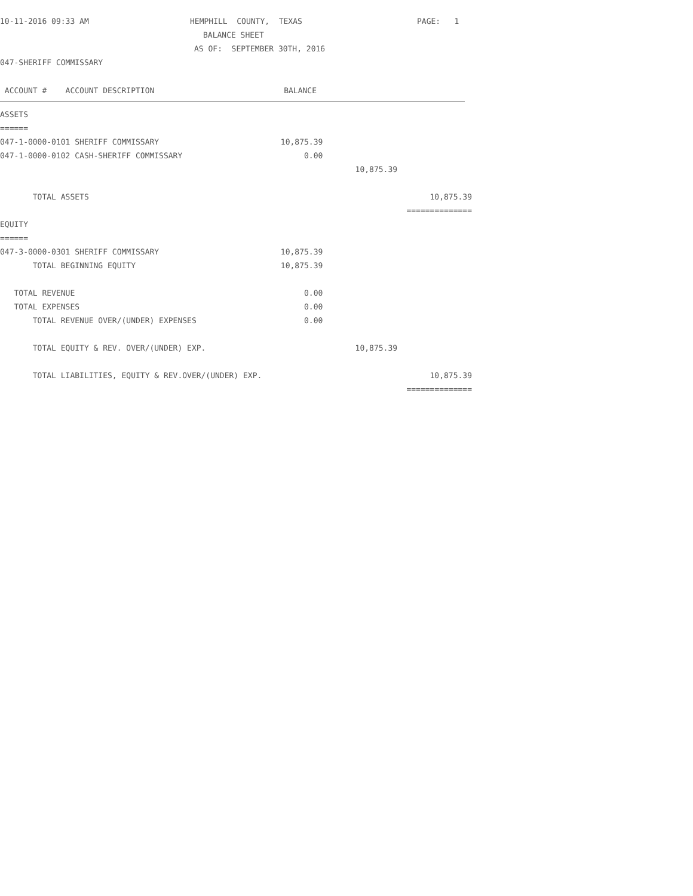10-11-2016 09:33 AM HEMPHILL COUNTY, TEXAS PAGE: 1
BALANCE SHEET
AS OF: SEPTEMBER 30TH, 2016
047-SHERIFF COMMISSARY
ACCOUNT # ACCOUNT DESCRIPTION BALANCE
| ASSETS | | | |
| ====== | | | |
| 047-1-0000-0101 SHERIFF COMMISSARY | 10,875.39 | | |
| 047-1-0000-0102 CASH-SHERIFF COMMISSARY | 0.00 | | |
| | | 10,875.39 | |
| TOTAL ASSETS | | | 10,875.39 |
| | | | ============== |
| EQUITY | | | |
| ====== | | | |
| 047-3-0000-0301 SHERIFF COMMISSARY | 10,875.39 | | |
| TOTAL BEGINNING EQUITY | 10,875.39 | | |
| TOTAL REVENUE | 0.00 | | |
| TOTAL EXPENSES | 0.00 | | |
| TOTAL REVENUE OVER/(UNDER) EXPENSES | 0.00 | | |
| TOTAL EQUITY & REV. OVER/(UNDER) EXP. | | 10,875.39 | |
| TOTAL LIABILITIES, EQUITY & REV.OVER/(UNDER) EXP. | | | 10,875.39 |
| | | | ============== |